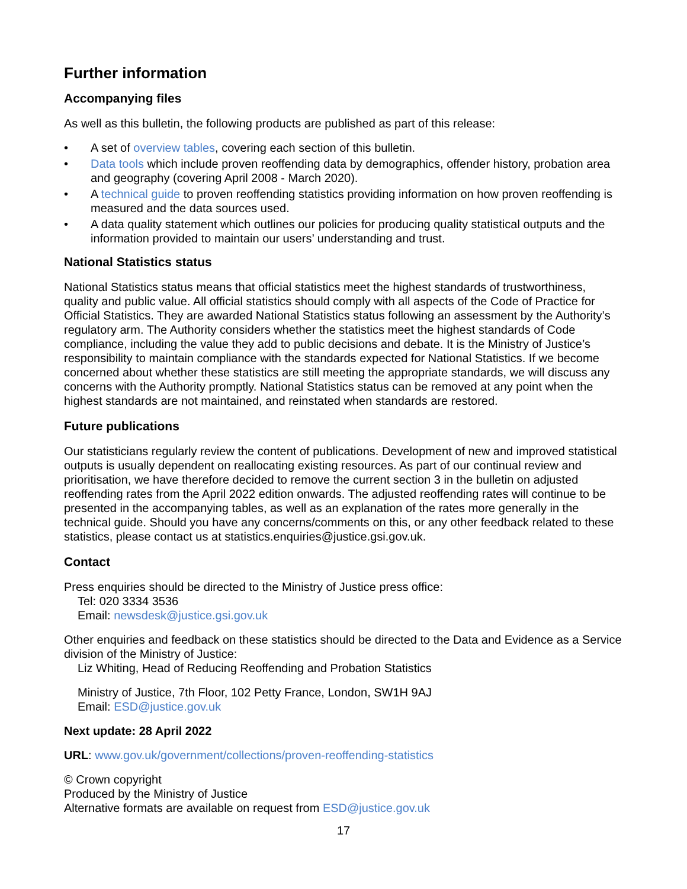Further information
Accompanying files
As well as this bulletin, the following products are published as part of this release:
• A set of overview tables, covering each section of this bulletin.
• Data tools which include proven reoffending data by demographics, offender history, probation area and geography (covering April 2008 - March 2020).
• A technical guide to proven reoffending statistics providing information on how proven reoffending is measured and the data sources used.
• A data quality statement which outlines our policies for producing quality statistical outputs and the information provided to maintain our users’ understanding and trust.
National Statistics status
National Statistics status means that official statistics meet the highest standards of trustworthiness, quality and public value. All official statistics should comply with all aspects of the Code of Practice for Official Statistics. They are awarded National Statistics status following an assessment by the Authority’s regulatory arm. The Authority considers whether the statistics meet the highest standards of Code compliance, including the value they add to public decisions and debate. It is the Ministry of Justice’s responsibility to maintain compliance with the standards expected for National Statistics. If we become concerned about whether these statistics are still meeting the appropriate standards, we will discuss any concerns with the Authority promptly. National Statistics status can be removed at any point when the highest standards are not maintained, and reinstated when standards are restored.
Future publications
Our statisticians regularly review the content of publications. Development of new and improved statistical outputs is usually dependent on reallocating existing resources. As part of our continual review and prioritisation, we have therefore decided to remove the current section 3 in the bulletin on adjusted reoffending rates from the April 2022 edition onwards. The adjusted reoffending rates will continue to be presented in the accompanying tables, as well as an explanation of the rates more generally in the technical guide. Should you have any concerns/comments on this, or any other feedback related to these statistics, please contact us at statistics.enquiries@justice.gsi.gov.uk.
Contact
Press enquiries should be directed to the Ministry of Justice press office:
Tel: 020 3334 3536
Email: newsdesk@justice.gsi.gov.uk
Other enquiries and feedback on these statistics should be directed to the Data and Evidence as a Service division of the Ministry of Justice:
Liz Whiting, Head of Reducing Reoffending and Probation Statistics
Ministry of Justice, 7th Floor, 102 Petty France, London, SW1H 9AJ
Email: ESD@justice.gov.uk
Next update: 28 April 2022
URL: www.gov.uk/government/collections/proven-reoffending-statistics
© Crown copyright
Produced by the Ministry of Justice
Alternative formats are available on request from ESD@justice.gov.uk
17